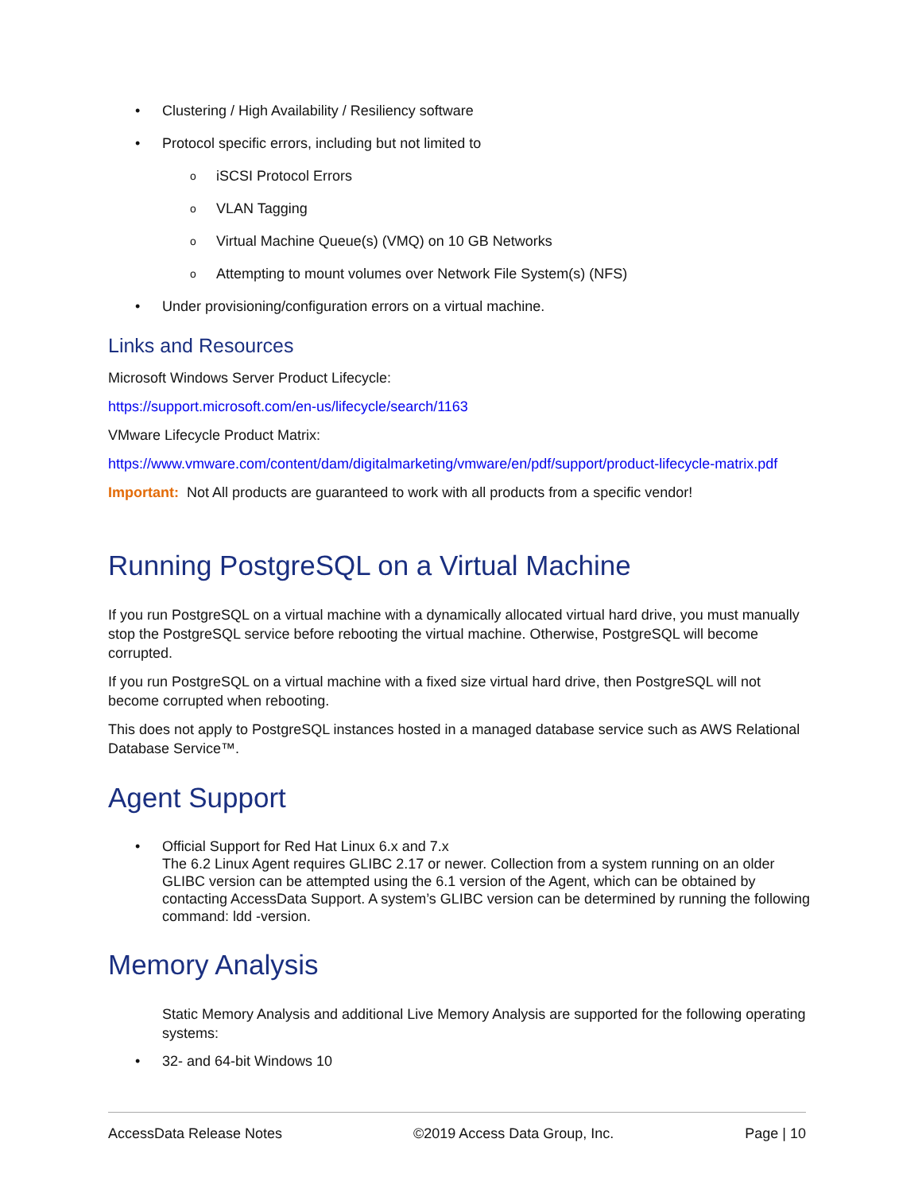Clustering / High Availability / Resiliency software
Protocol specific errors, including but not limited to
iSCSI Protocol Errors
VLAN Tagging
Virtual Machine Queue(s) (VMQ) on 10 GB Networks
Attempting to mount volumes over Network File System(s) (NFS)
Under provisioning/configuration errors on a virtual machine.
Links and Resources
Microsoft Windows Server Product Lifecycle:
https://support.microsoft.com/en-us/lifecycle/search/1163
VMware Lifecycle Product Matrix:
https://www.vmware.com/content/dam/digitalmarketing/vmware/en/pdf/support/product-lifecycle-matrix.pdf
Important: Not All products are guaranteed to work with all products from a specific vendor!
Running PostgreSQL on a Virtual Machine
If you run PostgreSQL on a virtual machine with a dynamically allocated virtual hard drive, you must manually stop the PostgreSQL service before rebooting the virtual machine. Otherwise, PostgreSQL will become corrupted.
If you run PostgreSQL on a virtual machine with a fixed size virtual hard drive, then PostgreSQL will not become corrupted when rebooting.
This does not apply to PostgreSQL instances hosted in a managed database service such as AWS Relational Database Service™.
Agent Support
Official Support for Red Hat Linux 6.x and 7.x
The 6.2 Linux Agent requires GLIBC 2.17 or newer. Collection from a system running on an older GLIBC version can be attempted using the 6.1 version of the Agent, which can be obtained by contacting AccessData Support. A system’s GLIBC version can be determined by running the following command: ldd -version.
Memory Analysis
Static Memory Analysis and additional Live Memory Analysis are supported for the following operating systems:
32- and 64-bit Windows 10
AccessData Release Notes ©2019 Access Data Group, Inc. Page | 10